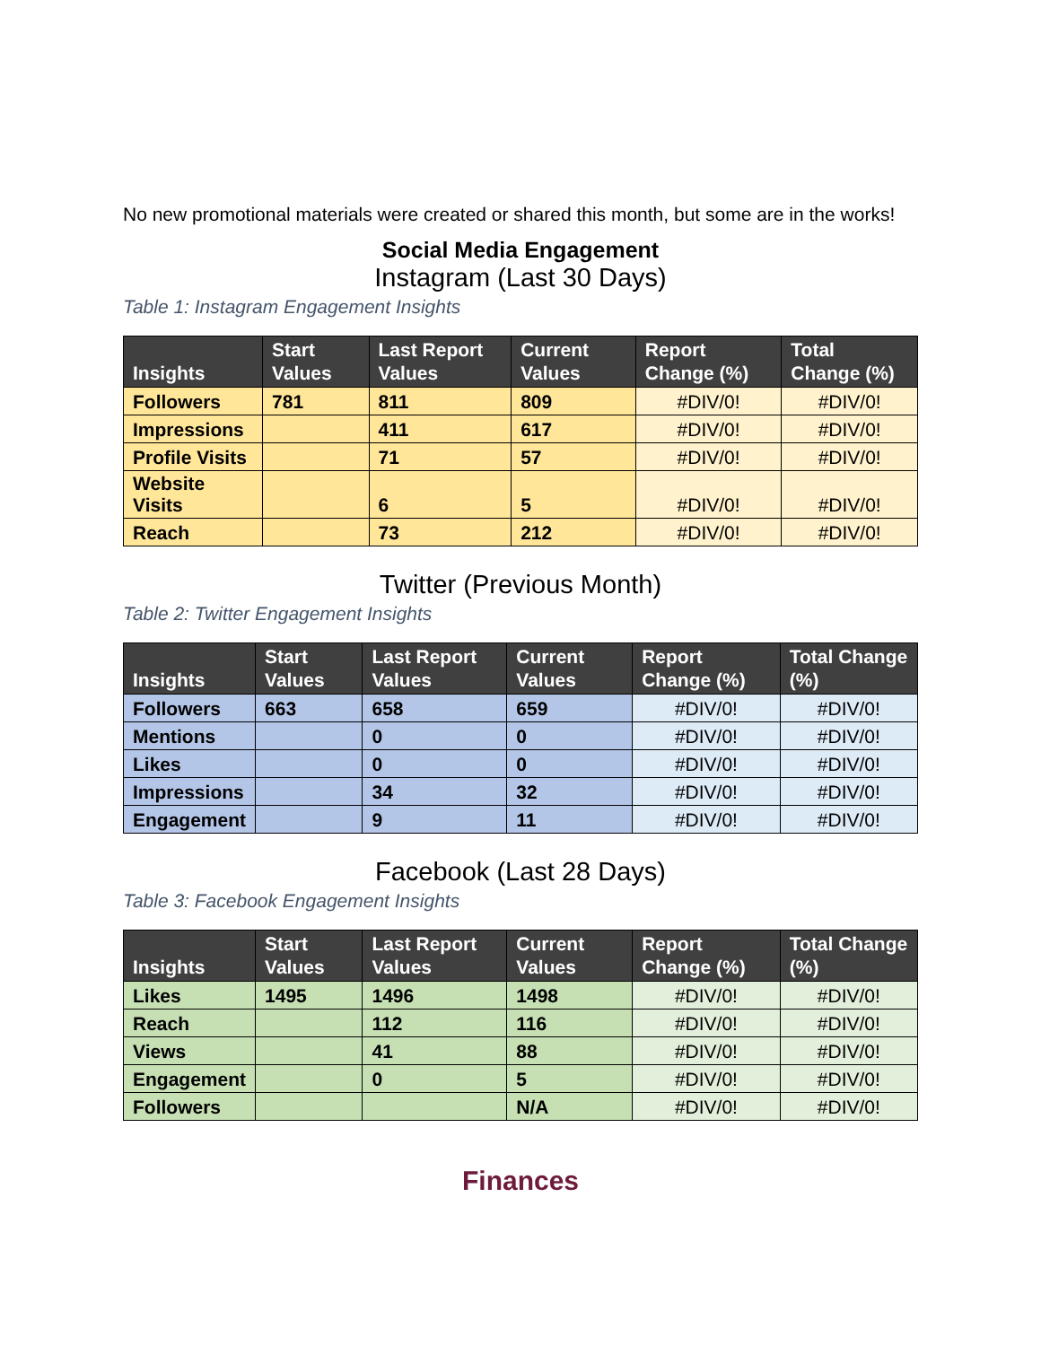No new promotional materials were created or shared this month, but some are in the works!
Social Media Engagement
Instagram (Last 30 Days)
Table 1: Instagram Engagement Insights
| Insights | Start Values | Last Report Values | Current Values | Report Change (%) | Total Change (%) |
| --- | --- | --- | --- | --- | --- |
| Followers | 781 | 811 | 809 | #DIV/0! | #DIV/0! |
| Impressions | | 411 | 617 | #DIV/0! | #DIV/0! |
| Profile Visits | | 71 | 57 | #DIV/0! | #DIV/0! |
| Website Visits | | 6 | 5 | #DIV/0! | #DIV/0! |
| Reach | | 73 | 212 | #DIV/0! | #DIV/0! |
Twitter (Previous Month)
Table 2: Twitter Engagement Insights
| Insights | Start Values | Last Report Values | Current Values | Report Change (%) | Total Change (%) |
| --- | --- | --- | --- | --- | --- |
| Followers | 663 | 658 | 659 | #DIV/0! | #DIV/0! |
| Mentions | | 0 | 0 | #DIV/0! | #DIV/0! |
| Likes | | 0 | 0 | #DIV/0! | #DIV/0! |
| Impressions | | 34 | 32 | #DIV/0! | #DIV/0! |
| Engagement | | 9 | 11 | #DIV/0! | #DIV/0! |
Facebook (Last 28 Days)
Table 3: Facebook Engagement Insights
| Insights | Start Values | Last Report Values | Current Values | Report Change (%) | Total Change (%) |
| --- | --- | --- | --- | --- | --- |
| Likes | 1495 | 1496 | 1498 | #DIV/0! | #DIV/0! |
| Reach | | 112 | 116 | #DIV/0! | #DIV/0! |
| Views | | 41 | 88 | #DIV/0! | #DIV/0! |
| Engagement | | 0 | 5 | #DIV/0! | #DIV/0! |
| Followers | | | N/A | #DIV/0! | #DIV/0! |
Finances